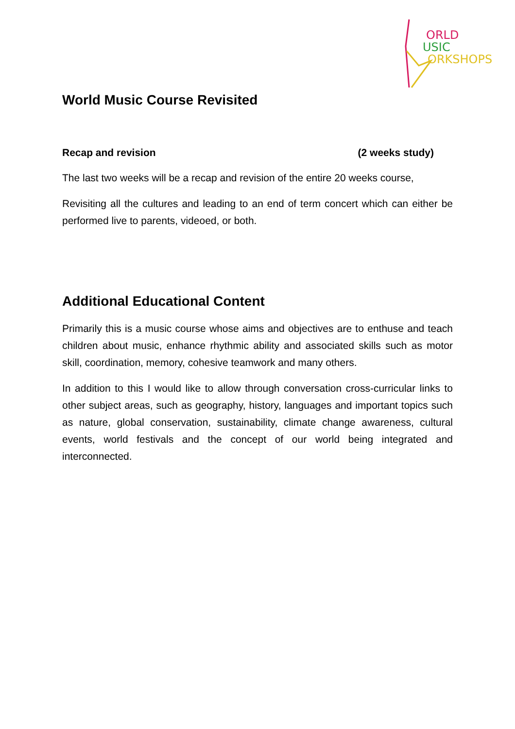ORLD
USIC
ORKSHOPS
World Music Course Revisited
Recap and revision (2 weeks study)
The last two weeks will be a recap and revision of the entire 20 weeks course,
Revisiting all the cultures and leading to an end of term concert which can either be performed live to parents, videoed, or both.
Additional Educational Content
Primarily this is a music course whose aims and objectives are to enthuse and teach children about music, enhance rhythmic ability and associated skills such as motor skill, coordination, memory, cohesive teamwork and many others.
In addition to this I would like to allow through conversation cross-curricular links to other subject areas, such as geography, history, languages and important topics such as nature, global conservation, sustainability, climate change awareness, cultural events, world festivals and the concept of our world being integrated and interconnected.